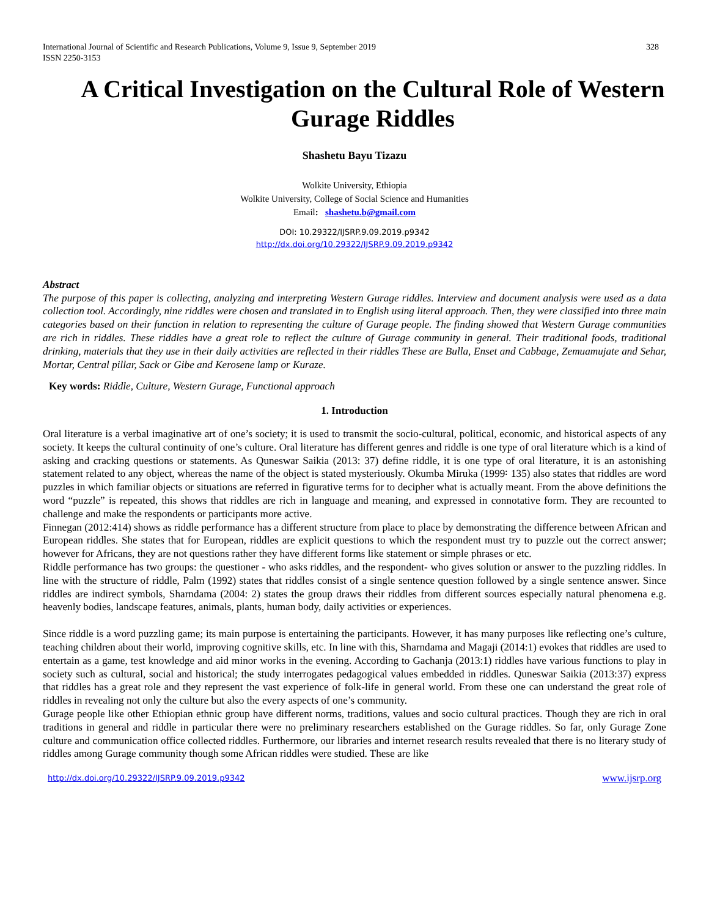International Journal of Scientific and Research Publications, Volume 9, Issue 9, September 2019
ISSN 2250-3153 328
A Critical Investigation on the Cultural Role of Western Gurage Riddles
Shashetu Bayu Tizazu
Wolkite University, Ethiopia
Wolkite University, College of Social Science and Humanities
Email: shashetu.b@gmail.com
DOI: 10.29322/IJSRP.9.09.2019.p9342
http://dx.doi.org/10.29322/IJSRP.9.09.2019.p9342
Abstract
The purpose of this paper is collecting, analyzing and interpreting Western Gurage riddles. Interview and document analysis were used as a data collection tool. Accordingly, nine riddles were chosen and translated in to English using literal approach. Then, they were classified into three main categories based on their function in relation to representing the culture of Gurage people. The finding showed that Western Gurage communities are rich in riddles. These riddles have a great role to reflect the culture of Gurage community in general. Their traditional foods, traditional drinking, materials that they use in their daily activities are reflected in their riddles These are Bulla, Enset and Cabbage, Zemuamujate and Sehar, Mortar, Central pillar, Sack or Gibe and Kerosene lamp or Kuraze.
Key words: Riddle, Culture, Western Gurage, Functional approach
1. Introduction
Oral literature is a verbal imaginative art of one’s society; it is used to transmit the socio-cultural, political, economic, and historical aspects of any society. It keeps the cultural continuity of one’s culture. Oral literature has different genres and riddle is one type of oral literature which is a kind of asking and cracking questions or statements. As Quneswar Saikia (2013: 37) define riddle, it is one type of oral literature, it is an astonishing statement related to any object, whereas the name of the object is stated mysteriously. Okumba Miruka (1999፡ 135) also states that riddles are word puzzles in which familiar objects or situations are referred in figurative terms for to decipher what is actually meant. From the above definitions the word “puzzle” is repeated, this shows that riddles are rich in language and meaning, and expressed in connotative form. They are recounted to challenge and make the respondents or participants more active.
Finnegan (2012:414) shows as riddle performance has a different structure from place to place by demonstrating the difference between African and European riddles. She states that for European, riddles are explicit questions to which the respondent must try to puzzle out the correct answer; however for Africans, they are not questions rather they have different forms like statement or simple phrases or etc.
Riddle performance has two groups: the questioner - who asks riddles, and the respondent- who gives solution or answer to the puzzling riddles. In line with the structure of riddle, Palm (1992) states that riddles consist of a single sentence question followed by a single sentence answer. Since riddles are indirect symbols, Sharndama (2004: 2) states the group draws their riddles from different sources especially natural phenomena e.g. heavenly bodies, landscape features, animals, plants, human body, daily activities or experiences.
Since riddle is a word puzzling game; its main purpose is entertaining the participants. However, it has many purposes like reflecting one’s culture, teaching children about their world, improving cognitive skills, etc. In line with this, Sharndama and Magaji (2014:1) evokes that riddles are used to entertain as a game, test knowledge and aid minor works in the evening. According to Gachanja (2013:1) riddles have various functions to play in society such as cultural, social and historical; the study interrogates pedagogical values embedded in riddles. Quneswar Saikia (2013:37) express that riddles has a great role and they represent the vast experience of folk-life in general world. From these one can understand the great role of riddles in revealing not only the culture but also the every aspects of one’s community.
Gurage people like other Ethiopian ethnic group have different norms, traditions, values and socio cultural practices. Though they are rich in oral traditions in general and riddle in particular there were no preliminary researchers established on the Gurage riddles. So far, only Gurage Zone culture and communication office collected riddles. Furthermore, our libraries and internet research results revealed that there is no literary study of riddles among Gurage community though some African riddles were studied. These are like
http://dx.doi.org/10.29322/IJSRP.9.09.2019.p9342 www.ijsrp.org